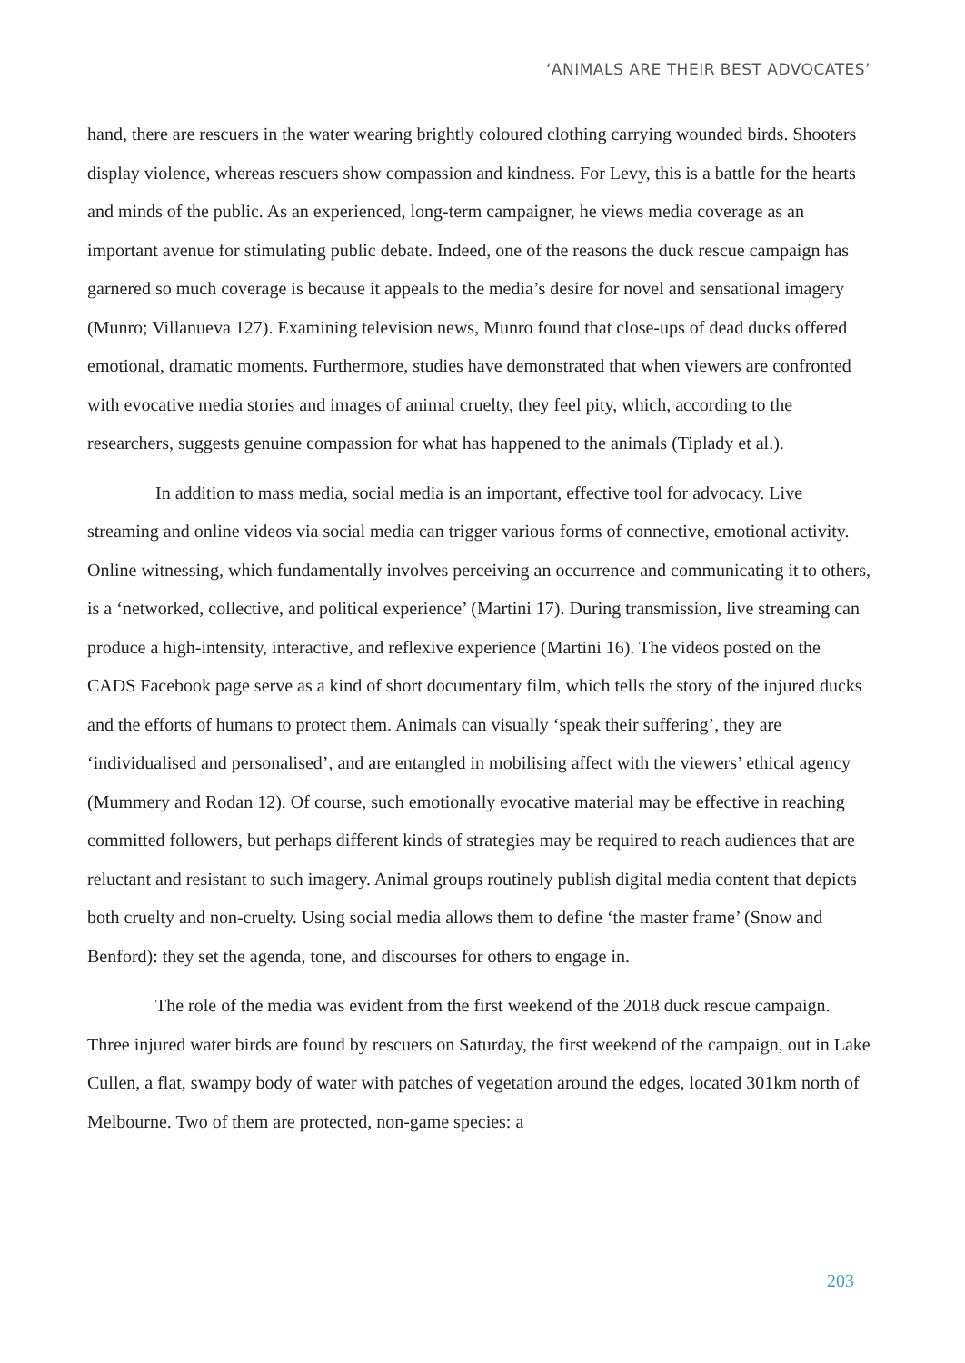‘ANIMALS ARE THEIR BEST ADVOCATES’
hand, there are rescuers in the water wearing brightly coloured clothing carrying wounded birds. Shooters display violence, whereas rescuers show compassion and kindness. For Levy, this is a battle for the hearts and minds of the public. As an experienced, long-term campaigner, he views media coverage as an important avenue for stimulating public debate. Indeed, one of the reasons the duck rescue campaign has garnered so much coverage is because it appeals to the media’s desire for novel and sensational imagery (Munro; Villanueva 127). Examining television news, Munro found that close-ups of dead ducks offered emotional, dramatic moments. Furthermore, studies have demonstrated that when viewers are confronted with evocative media stories and images of animal cruelty, they feel pity, which, according to the researchers, suggests genuine compassion for what has happened to the animals (Tiplady et al.).
In addition to mass media, social media is an important, effective tool for advocacy. Live streaming and online videos via social media can trigger various forms of connective, emotional activity. Online witnessing, which fundamentally involves perceiving an occurrence and communicating it to others, is a ‘networked, collective, and political experience’ (Martini 17). During transmission, live streaming can produce a high-intensity, interactive, and reflexive experience (Martini 16). The videos posted on the CADS Facebook page serve as a kind of short documentary film, which tells the story of the injured ducks and the efforts of humans to protect them. Animals can visually ‘speak their suffering’, they are ‘individualised and personalised’, and are entangled in mobilising affect with the viewers’ ethical agency (Mummery and Rodan 12). Of course, such emotionally evocative material may be effective in reaching committed followers, but perhaps different kinds of strategies may be required to reach audiences that are reluctant and resistant to such imagery. Animal groups routinely publish digital media content that depicts both cruelty and non-cruelty. Using social media allows them to define ‘the master frame’ (Snow and Benford): they set the agenda, tone, and discourses for others to engage in.
The role of the media was evident from the first weekend of the 2018 duck rescue campaign. Three injured water birds are found by rescuers on Saturday, the first weekend of the campaign, out in Lake Cullen, a flat, swampy body of water with patches of vegetation around the edges, located 301km north of Melbourne. Two of them are protected, non-game species: a
203